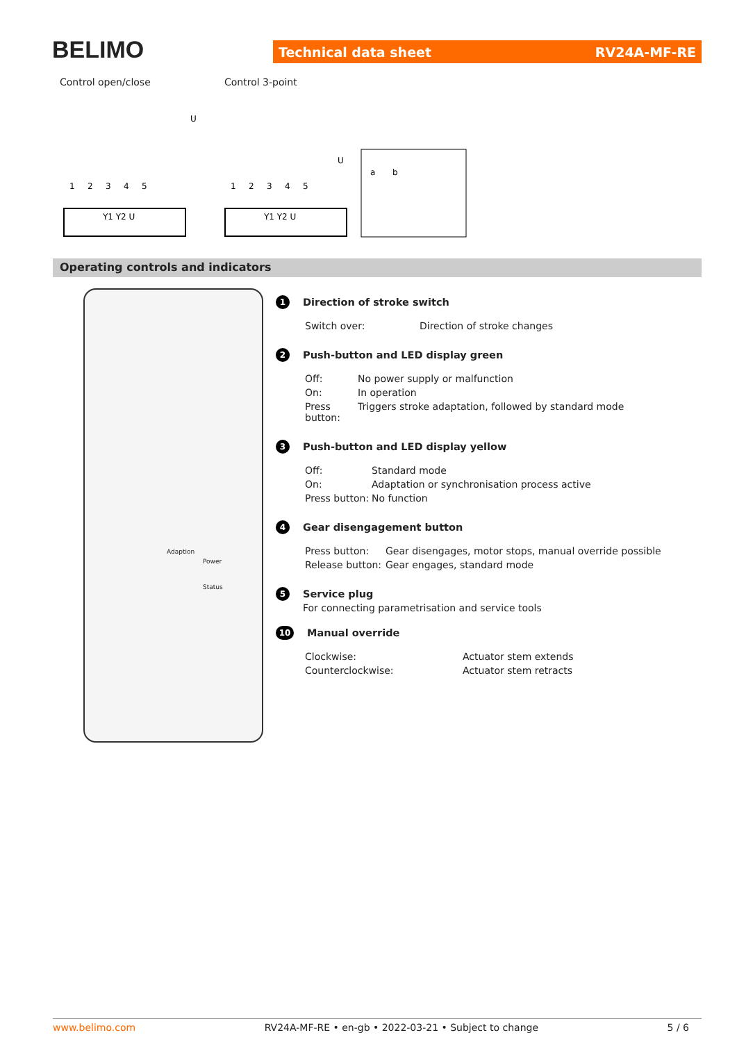BELIMO Technical data sheet RV24A-MF-RE
Control open/close Control 3-point
1
2
3
4
5
Y1 Y2 U
1
2
3
4
5
Y1 Y2 U
U
U
a
b
Operating controls and indicators
Adaption
Power
Status
1 Direction of stroke switch
| Switch over: | Direction of stroke changes |
2 Push-button and LED display green
| Off: | No power supply or malfunction |
| On: | In operation |
| Press button: | Triggers stroke adaptation, followed by standard mode |
3 Push-button and LED display yellow
| Off: | Standard mode |
| On: | Adaptation or synchronisation process active |
| Press button: | No function |
4 Gear disengagement button
| Press button: | Gear disengages, motor stops, manual override possible |
| Release button: | Gear engages, standard mode |
5 Service plug
For connecting parametrisation and service tools
10 Manual override
| Clockwise: | Actuator stem extends |
| Counterclockwise: | Actuator stem retracts |
www.belimo.com RV24A-MF-RE • en-gb • 2022-03-21 • Subject to change 5 / 6